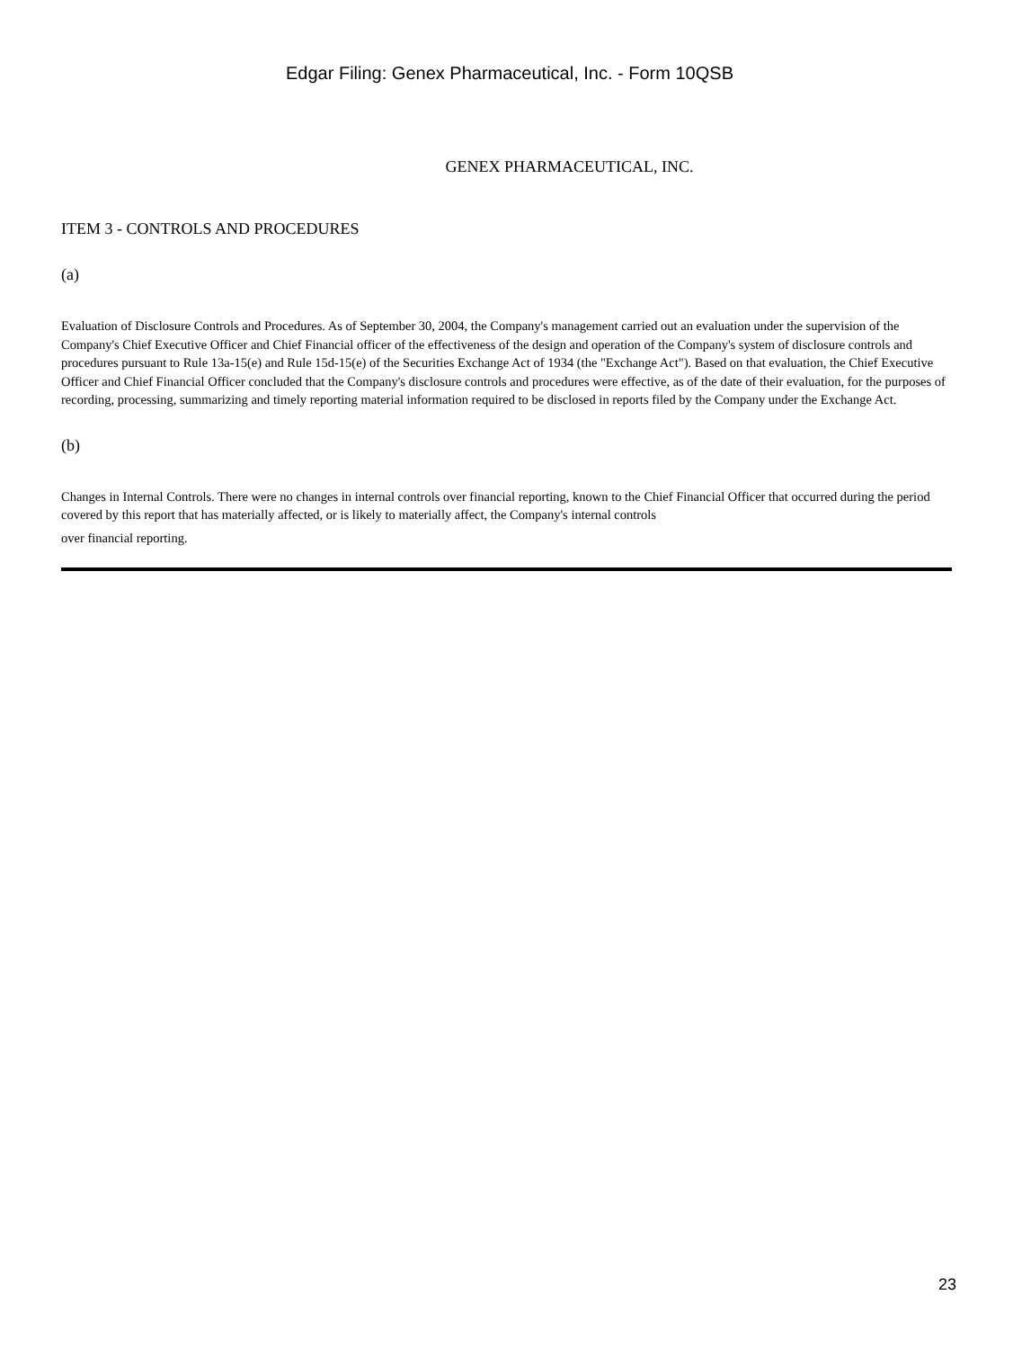Edgar Filing: Genex Pharmaceutical, Inc. - Form 10QSB
GENEX PHARMACEUTICAL, INC.
ITEM 3 - CONTROLS AND PROCEDURES
(a)
Evaluation of Disclosure Controls and Procedures. As of September 30, 2004, the Company's management carried out an evaluation under the supervision of the Company's Chief Executive Officer and Chief Financial officer of the effectiveness of the design and operation of the Company's system of disclosure controls and procedures pursuant to Rule 13a-15(e) and Rule 15d-15(e) of the Securities Exchange Act of 1934 (the "Exchange Act"). Based on that evaluation, the Chief Executive Officer and Chief Financial Officer concluded that the Company's disclosure controls and procedures were effective, as of the date of their evaluation, for the purposes of recording, processing, summarizing and timely reporting material information required to be disclosed in reports filed by the Company under the Exchange Act.
(b)
Changes in Internal Controls. There were no changes in internal controls over financial reporting, known to the Chief Financial Officer that occurred during the period covered by this report that has materially affected, or is likely to materially affect, the Company's internal controls
over financial reporting.
23